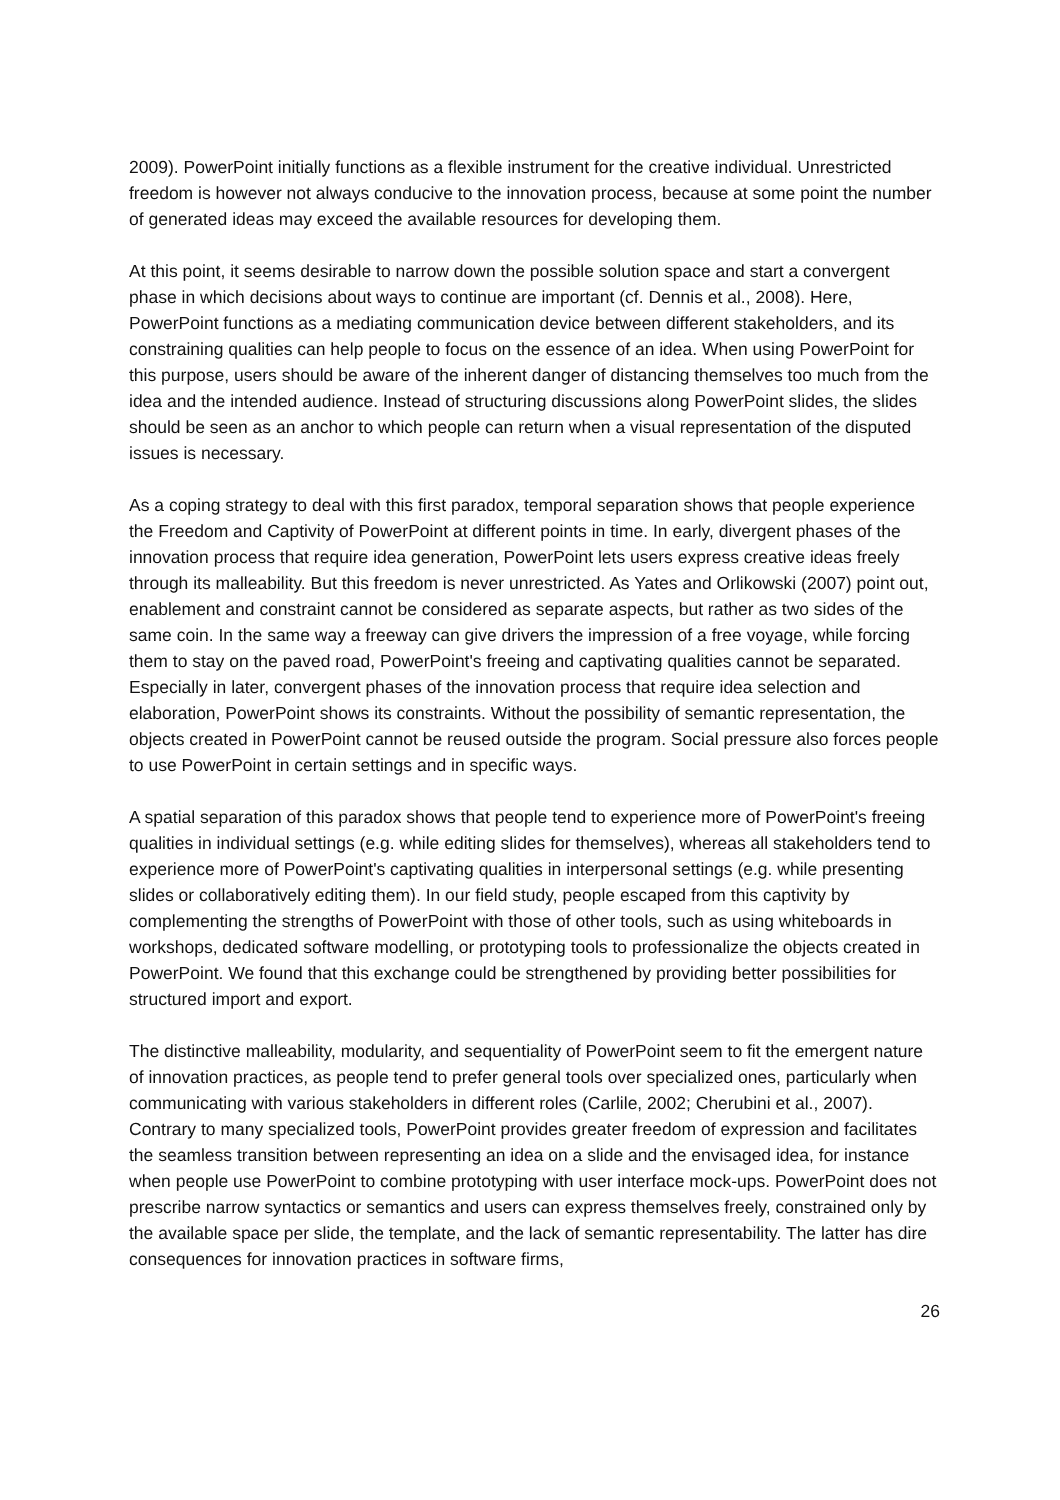2009). PowerPoint initially functions as a flexible instrument for the creative individual. Unrestricted freedom is however not always conducive to the innovation process, because at some point the number of generated ideas may exceed the available resources for developing them.
At this point, it seems desirable to narrow down the possible solution space and start a convergent phase in which decisions about ways to continue are important (cf. Dennis et al., 2008). Here, PowerPoint functions as a mediating communication device between different stakeholders, and its constraining qualities can help people to focus on the essence of an idea. When using PowerPoint for this purpose, users should be aware of the inherent danger of distancing themselves too much from the idea and the intended audience. Instead of structuring discussions along PowerPoint slides, the slides should be seen as an anchor to which people can return when a visual representation of the disputed issues is necessary.
As a coping strategy to deal with this first paradox, temporal separation shows that people experience the Freedom and Captivity of PowerPoint at different points in time. In early, divergent phases of the innovation process that require idea generation, PowerPoint lets users express creative ideas freely through its malleability. But this freedom is never unrestricted. As Yates and Orlikowski (2007) point out, enablement and constraint cannot be considered as separate aspects, but rather as two sides of the same coin. In the same way a freeway can give drivers the impression of a free voyage, while forcing them to stay on the paved road, PowerPoint's freeing and captivating qualities cannot be separated. Especially in later, convergent phases of the innovation process that require idea selection and elaboration, PowerPoint shows its constraints. Without the possibility of semantic representation, the objects created in PowerPoint cannot be reused outside the program. Social pressure also forces people to use PowerPoint in certain settings and in specific ways.
A spatial separation of this paradox shows that people tend to experience more of PowerPoint's freeing qualities in individual settings (e.g. while editing slides for themselves), whereas all stakeholders tend to experience more of PowerPoint's captivating qualities in interpersonal settings (e.g. while presenting slides or collaboratively editing them). In our field study, people escaped from this captivity by complementing the strengths of PowerPoint with those of other tools, such as using whiteboards in workshops, dedicated software modelling, or prototyping tools to professionalize the objects created in PowerPoint. We found that this exchange could be strengthened by providing better possibilities for structured import and export.
The distinctive malleability, modularity, and sequentiality of PowerPoint seem to fit the emergent nature of innovation practices, as people tend to prefer general tools over specialized ones, particularly when communicating with various stakeholders in different roles (Carlile, 2002; Cherubini et al., 2007). Contrary to many specialized tools, PowerPoint provides greater freedom of expression and facilitates the seamless transition between representing an idea on a slide and the envisaged idea, for instance when people use PowerPoint to combine prototyping with user interface mock-ups. PowerPoint does not prescribe narrow syntactics or semantics and users can express themselves freely, constrained only by the available space per slide, the template, and the lack of semantic representability. The latter has dire consequences for innovation practices in software firms,
26